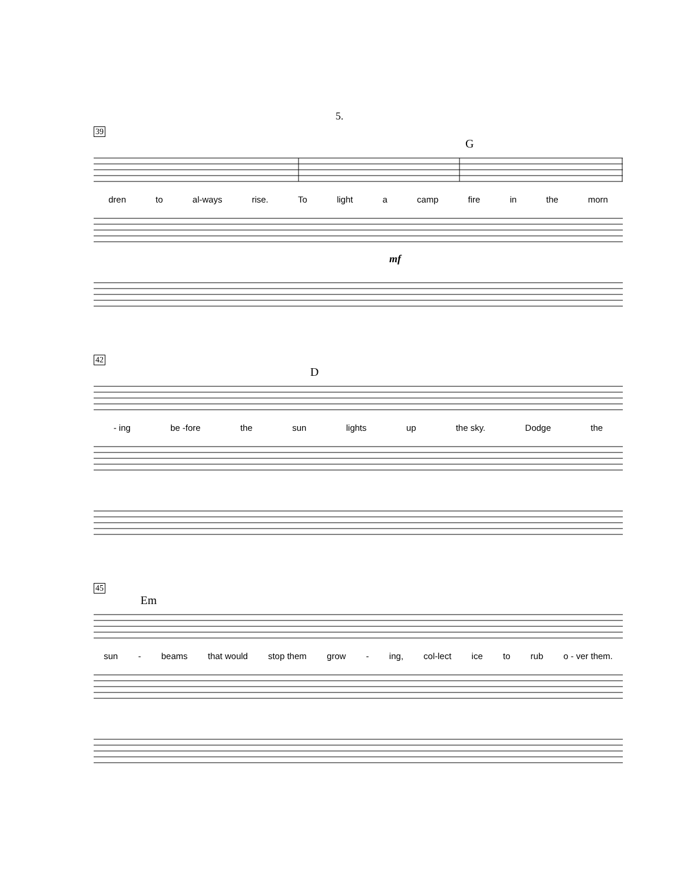5.
39
G
dren to al-ways rise. To light a camp fire in the morn
mf
42
D
- ing be -fore the sun lights up the sky. Dodge the
45
Em
sun - beams that would stop them grow - ing, col-lect ice to rub o - ver them.